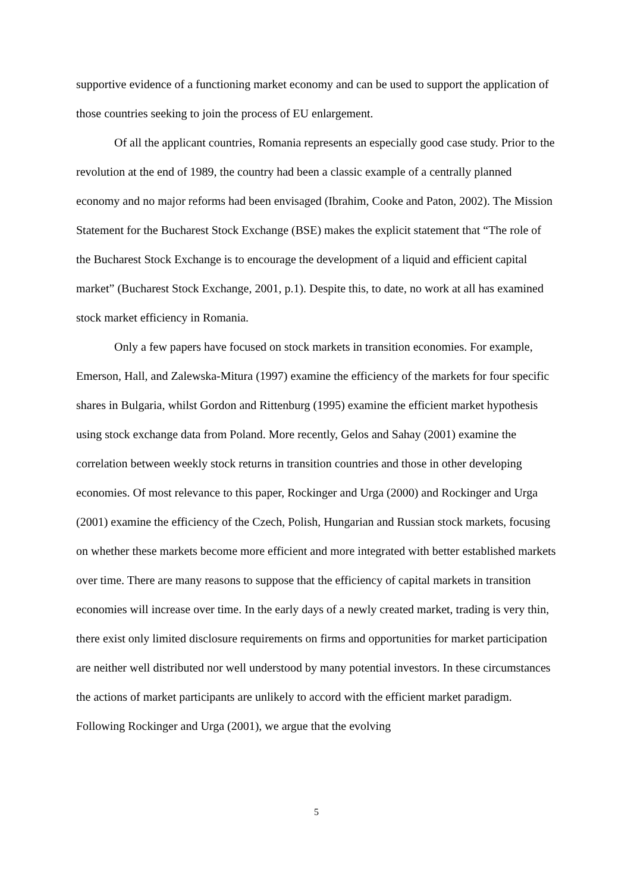supportive evidence of a functioning market economy and can be used to support the application of those countries seeking to join the process of EU enlargement.
Of all the applicant countries, Romania represents an especially good case study. Prior to the revolution at the end of 1989, the country had been a classic example of a centrally planned economy and no major reforms had been envisaged (Ibrahim, Cooke and Paton, 2002). The Mission Statement for the Bucharest Stock Exchange (BSE) makes the explicit statement that “The role of the Bucharest Stock Exchange is to encourage the development of a liquid and efficient capital market” (Bucharest Stock Exchange, 2001, p.1). Despite this, to date, no work at all has examined stock market efficiency in Romania.
Only a few papers have focused on stock markets in transition economies. For example, Emerson, Hall, and Zalewska-Mitura (1997) examine the efficiency of the markets for four specific shares in Bulgaria, whilst Gordon and Rittenburg (1995) examine the efficient market hypothesis using stock exchange data from Poland. More recently, Gelos and Sahay (2001) examine the correlation between weekly stock returns in transition countries and those in other developing economies. Of most relevance to this paper, Rockinger and Urga (2000) and Rockinger and Urga (2001) examine the efficiency of the Czech, Polish, Hungarian and Russian stock markets, focusing on whether these markets become more efficient and more integrated with better established markets over time. There are many reasons to suppose that the efficiency of capital markets in transition economies will increase over time. In the early days of a newly created market, trading is very thin, there exist only limited disclosure requirements on firms and opportunities for market participation are neither well distributed nor well understood by many potential investors. In these circumstances the actions of market participants are unlikely to accord with the efficient market paradigm. Following Rockinger and Urga (2001), we argue that the evolving
5